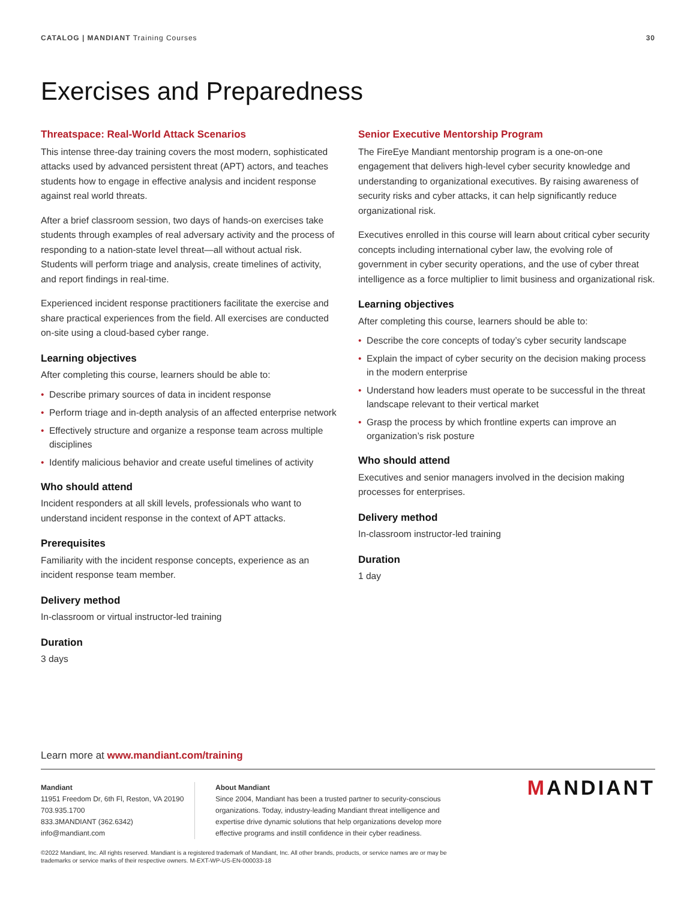CATALOG | MANDIANT Training Courses
30
Exercises and Preparedness
Threatspace: Real-World Attack Scenarios
This intense three-day training covers the most modern, sophisticated attacks used by advanced persistent threat (APT) actors, and teaches students how to engage in effective analysis and incident response against real world threats.
After a brief classroom session, two days of hands-on exercises take students through examples of real adversary activity and the process of responding to a nation-state level threat—all without actual risk. Students will perform triage and analysis, create timelines of activity, and report findings in real-time.
Experienced incident response practitioners facilitate the exercise and share practical experiences from the field. All exercises are conducted on-site using a cloud-based cyber range.
Learning objectives
After completing this course, learners should be able to:
• Describe primary sources of data in incident response
• Perform triage and in-depth analysis of an affected enterprise network
• Effectively structure and organize a response team across multiple disciplines
• Identify malicious behavior and create useful timelines of activity
Who should attend
Incident responders at all skill levels, professionals who want to understand incident response in the context of APT attacks.
Prerequisites
Familiarity with the incident response concepts, experience as an incident response team member.
Delivery method
In-classroom or virtual instructor-led training
Duration
3 days
Senior Executive Mentorship Program
The FireEye Mandiant mentorship program is a one-on-one engagement that delivers high-level cyber security knowledge and understanding to organizational executives. By raising awareness of security risks and cyber attacks, it can help significantly reduce organizational risk.
Executives enrolled in this course will learn about critical cyber security concepts including international cyber law, the evolving role of government in cyber security operations, and the use of cyber threat intelligence as a force multiplier to limit business and organizational risk.
Learning objectives
After completing this course, learners should be able to:
• Describe the core concepts of today’s cyber security landscape
• Explain the impact of cyber security on the decision making process in the modern enterprise
• Understand how leaders must operate to be successful in the threat landscape relevant to their vertical market
• Grasp the process by which frontline experts can improve an organization’s risk posture
Who should attend
Executives and senior managers involved in the decision making processes for enterprises.
Delivery method
In-classroom instructor-led training
Duration
1 day
Learn more at www.mandiant.com/training
Mandiant
11951 Freedom Dr, 6th Fl, Reston, VA 20190
703.935.1700
833.3MANDIANT (362.6342)
info@mandiant.com
About Mandiant
Since 2004, Mandiant has been a trusted partner to security-conscious organizations. Today, industry-leading Mandiant threat intelligence and expertise drive dynamic solutions that help organizations develop more effective programs and instill confidence in their cyber readiness.
MANDIANT
©2022 Mandiant, Inc. All rights reserved. Mandiant is a registered trademark of Mandiant, Inc. All other brands, products, or service names are or may be trademarks or service marks of their respective owners. M-EXT-WP-US-EN-000033-18